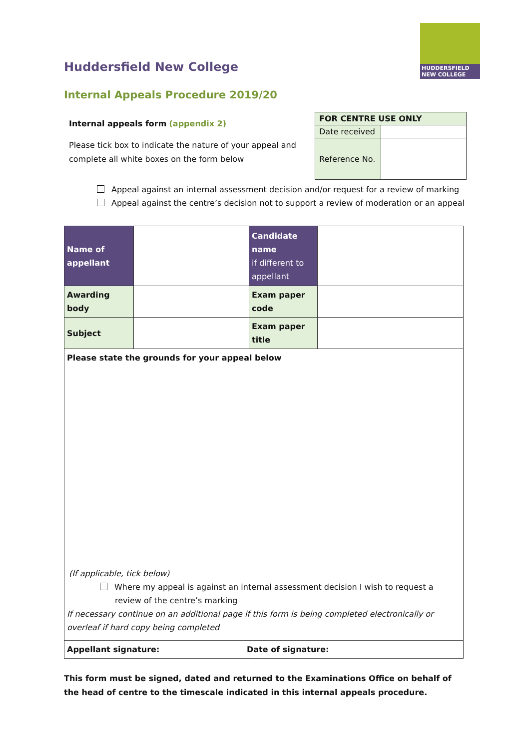HUDDERSFIELD
NEW COLLEGE
Huddersfield New College
Internal Appeals Procedure 2019/20
Internal appeals form (appendix 2)
Please tick box to indicate the nature of your appeal and complete all white boxes on the form below
| FOR CENTRE USE ONLY | |
| Date received | |
| Reference No. | |
Appeal against an internal assessment decision and/or request for a review of marking
Appeal against the centre’s decision not to support a review of moderation or an appeal
| Name of appellant | | Candidate name if different to appellant | |
| Awarding body | | Exam paper code | |
| Subject | | Exam paper title | |
| Please state the grounds for your appeal below (If applicable, tick below) Where my appeal is against an internal assessment decision I wish to request a review of the centre’s marking If necessary continue on an additional page if this form is being completed electronically or overleaf if hard copy being completed | | | |
| Appellant signature: | | Date of signature: | |
This form must be signed, dated and returned to the Examinations Office on behalf of the head of centre to the timescale indicated in this internal appeals procedure.